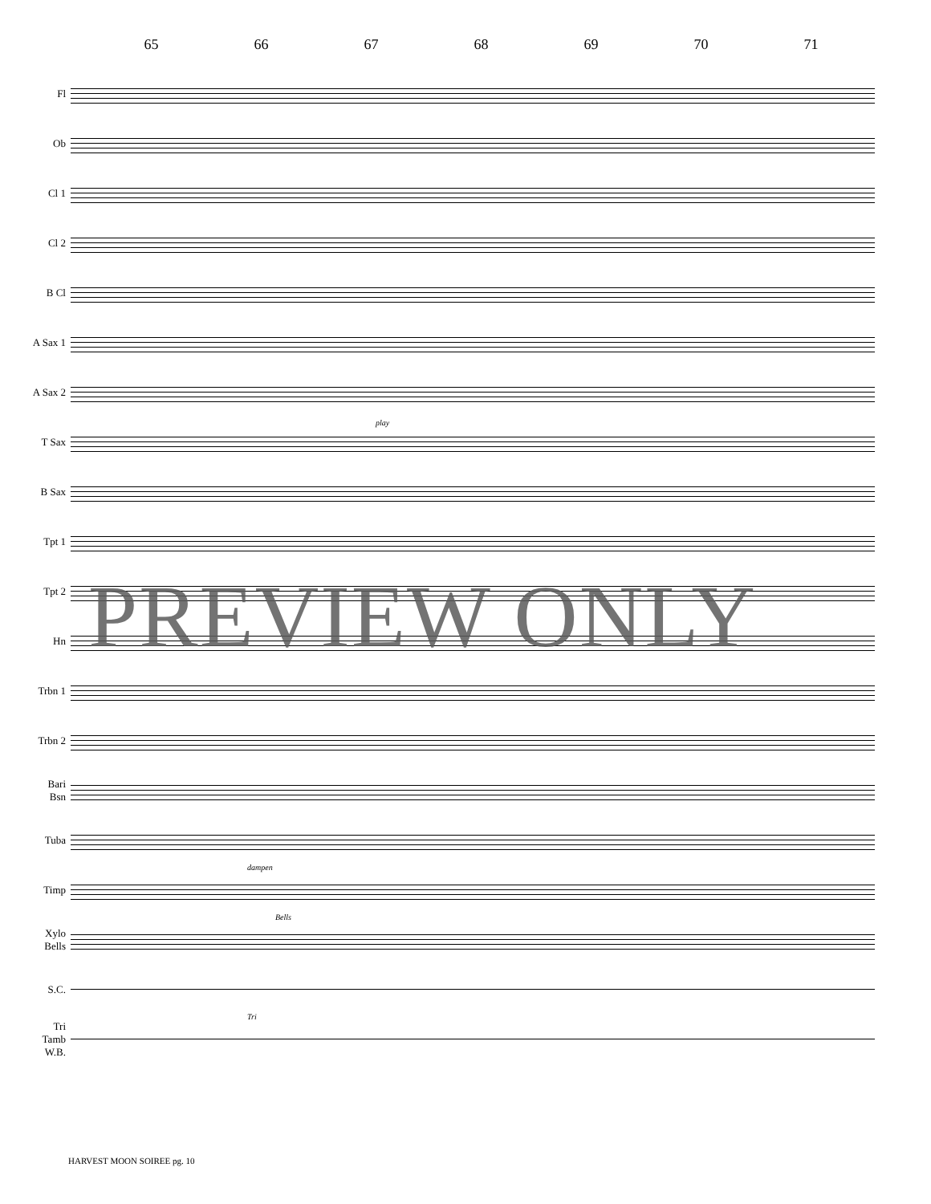65 66 67 68 69 70 71
Fl
Ob
Cl 1
Cl 2
B Cl
A Sax 1
A Sax 2
T Sax
play
B Sax
Tpt 1
Tpt 2
Hn
Trbn 1
Trbn 2
Bari
Bsn
Tuba
Timp
dampen
Xylo
Bells
Bells
S.C.
Tri
Tamb
W.B.
Tri
PREVIEW ONLY
HARVEST MOON SOIREE pg. 10